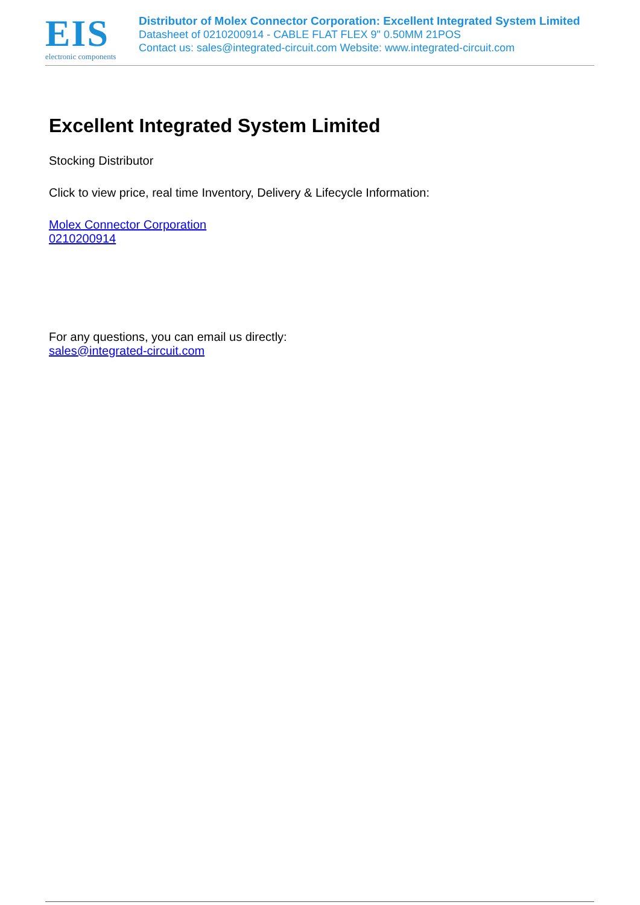EIS
electronic components
Distributor of Molex Connector Corporation: Excellent Integrated System Limited
Datasheet of 0210200914 - CABLE FLAT FLEX 9" 0.50MM 21POS
Contact us: sales@integrated-circuit.com Website: www.integrated-circuit.com
Excellent Integrated System Limited
Stocking Distributor
Click to view price, real time Inventory, Delivery & Lifecycle Information:
Molex Connector Corporation
0210200914
For any questions, you can email us directly:
sales@integrated-circuit.com